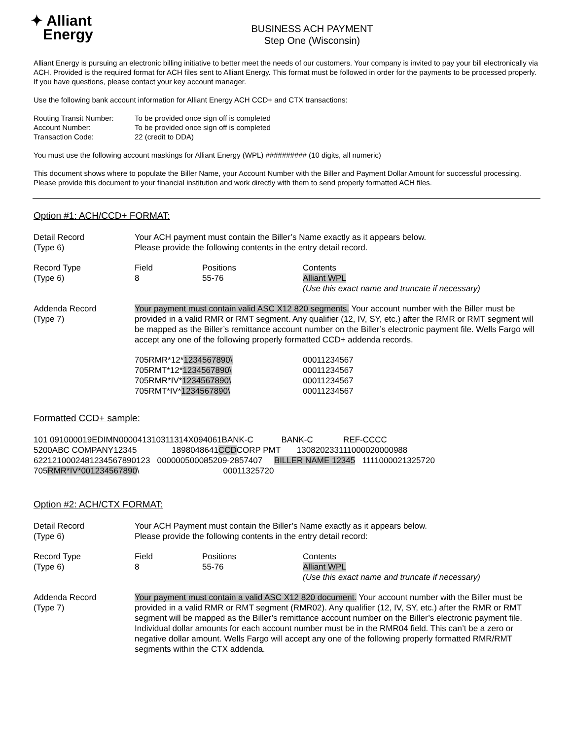✦ Alliant
Energy
BUSINESS ACH PAYMENT
Step One (Wisconsin)
Alliant Energy is pursuing an electronic billing initiative to better meet the needs of our customers. Your company is invited to pay your bill electronically via ACH. Provided is the required format for ACH files sent to Alliant Energy. This format must be followed in order for the payments to be processed properly. If you have questions, please contact your key account manager.
Use the following bank account information for Alliant Energy ACH CCD+ and CTX transactions:
| Routing Transit Number: | To be provided once sign off is completed |
| Account Number: | To be provided once sign off is completed |
| Transaction Code: | 22 (credit to DDA) |
You must use the following account maskings for Alliant Energy (WPL) ########## (10 digits, all numeric)
This document shows where to populate the Biller Name, your Account Number with the Biller and Payment Dollar Amount for successful processing. Please provide this document to your financial institution and work directly with them to send properly formatted ACH files.
Option #1: ACH/CCD+ FORMAT:
| Detail Record (Type 6) | Your ACH payment must contain the Biller’s Name exactly as it appears below. Please provide the following contents in the entry detail record. | | |
| Record Type (Type 6) | Field 8 | Positions 55-76 | Contents Alliant WPL (Use this exact name and truncate if necessary) |
| Addenda Record (Type 7) | Your payment must contain valid ASC X12 820 segments. Your account number with the Biller must be provided in a valid RMR or RMT segment. Any qualifier (12, IV, SY, etc.) after the RMR or RMT segment will be mapped as the Biller’s remittance account number on the Biller’s electronic payment file. Wells Fargo will accept any one of the following properly formatted CCD+ addenda records. | | |
| | 705RMR*12* 1234567890\ 705RMT*12* 1234567890\ 705RMR*IV* 1234567890\ 705RMT*IV* 1234567890\ | | 00011234567 00011234567 00011234567 00011234567 |
Formatted CCD+ sample:
101 091000019EDIMN000041310311314X094061BANK-C            BANK-C             REF-CCCC
5200ABC COMPANY12345               1898048641CCDCORP PMT       130820233111000020000988
62212100024812345678901​23   000000500085209-2857407     BILLER NAME 12345   1111000021325720
705RMR*IV*001234567890\                                    00011325720
Option #2: ACH/CTX FORMAT:
| Detail Record (Type 6) | Your ACH Payment must contain the Biller’s Name exactly as it appears below. Please provide the following contents in the entry detail record: | | |
| Record Type (Type 6) | Field 8 | Positions 55-76 | Contents Alliant WPL (Use this exact name and truncate if necessary) |
| Addenda Record (Type 7) | Your payment must contain a valid ASC X12 820 document. Your account number with the Biller must be provided in a valid RMR or RMT segment (RMR02). Any qualifier (12, IV, SY, etc.) after the RMR or RMT segment will be mapped as the Biller’s remittance account number on the Biller’s electronic payment file. Individual dollar amounts for each account number must be in the RMR04 field. This can’t be a zero or negative dollar amount. Wells Fargo will accept any one of the following properly formatted RMR/RMT segments within the CTX addenda. | | |